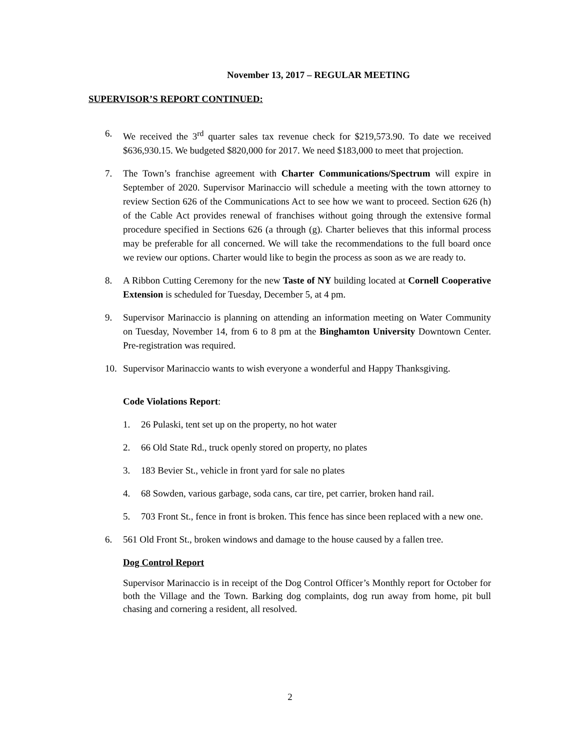November 13, 2017 – REGULAR MEETING
SUPERVISOR’S REPORT CONTINUED:
6. We received the 3<sup>rd</sup> quarter sales tax revenue check for $219,573.90. To date we received $636,930.15. We budgeted $820,000 for 2017. We need $183,000 to meet that projection.
7. The Town’s franchise agreement with Charter Communications/Spectrum will expire in September of 2020. Supervisor Marinaccio will schedule a meeting with the town attorney to review Section 626 of the Communications Act to see how we want to proceed. Section 626 (h) of the Cable Act provides renewal of franchises without going through the extensive formal procedure specified in Sections 626 (a through (g). Charter believes that this informal process may be preferable for all concerned. We will take the recommendations to the full board once we review our options. Charter would like to begin the process as soon as we are ready to.
8. A Ribbon Cutting Ceremony for the new Taste of NY building located at Cornell Cooperative Extension is scheduled for Tuesday, December 5, at 4 pm.
9. Supervisor Marinaccio is planning on attending an information meeting on Water Community on Tuesday, November 14, from 6 to 8 pm at the Binghamton University Downtown Center. Pre-registration was required.
10. Supervisor Marinaccio wants to wish everyone a wonderful and Happy Thanksgiving.
Code Violations Report:
1. 26 Pulaski, tent set up on the property, no hot water
2. 66 Old State Rd., truck openly stored on property, no plates
3. 183 Bevier St., vehicle in front yard for sale no plates
4. 68 Sowden, various garbage, soda cans, car tire, pet carrier, broken hand rail.
5. 703 Front St., fence in front is broken. This fence has since been replaced with a new one.
6. 561 Old Front St., broken windows and damage to the house caused by a fallen tree.
Dog Control Report
Supervisor Marinaccio is in receipt of the Dog Control Officer’s Monthly report for October for both the Village and the Town. Barking dog complaints, dog run away from home, pit bull chasing and cornering a resident, all resolved.
2